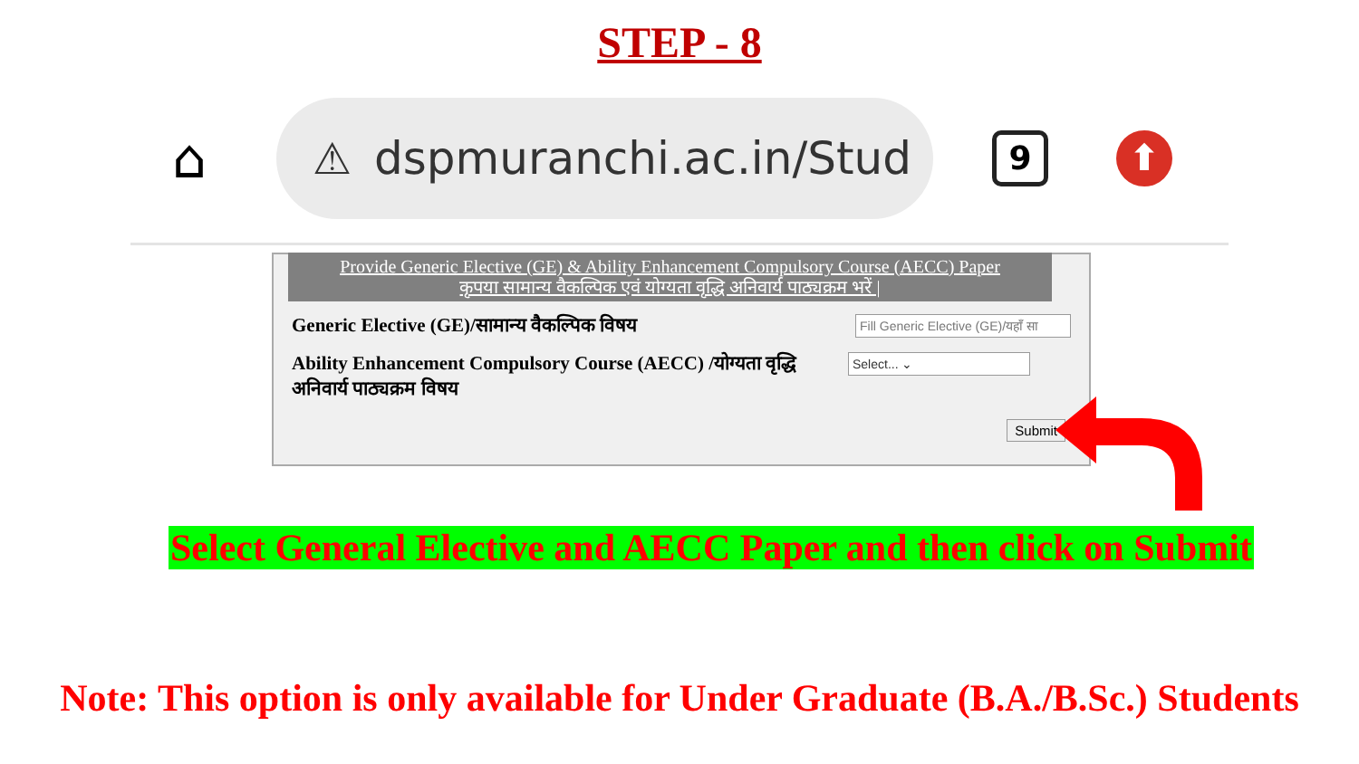STEP - 8
⌂
⚠ dspmuranchi.ac.in/Stud
9
⬆
Provide Generic Elective (GE) & Ability Enhancement Compulsory Course (AECC) Paper
कृपया सामान्य वैकल्पिक एवं योग्यता वृद्धि अनिवार्य पाठ्यक्रम भरें |
Generic Elective (GE)/सामान्य वैकल्पिक विषय Fill Generic Elective (GE)/यहाँ सा
Ability Enhancement Compulsory Course (AECC) /योग्यता वृद्धि
अनिवार्य पाठ्यक्रम विषय Select... ⌄
Submit
Select General Elective and AECC Paper and then click on Submit
Note: This option is only available for Under Graduate (B.A./B.Sc.) Students